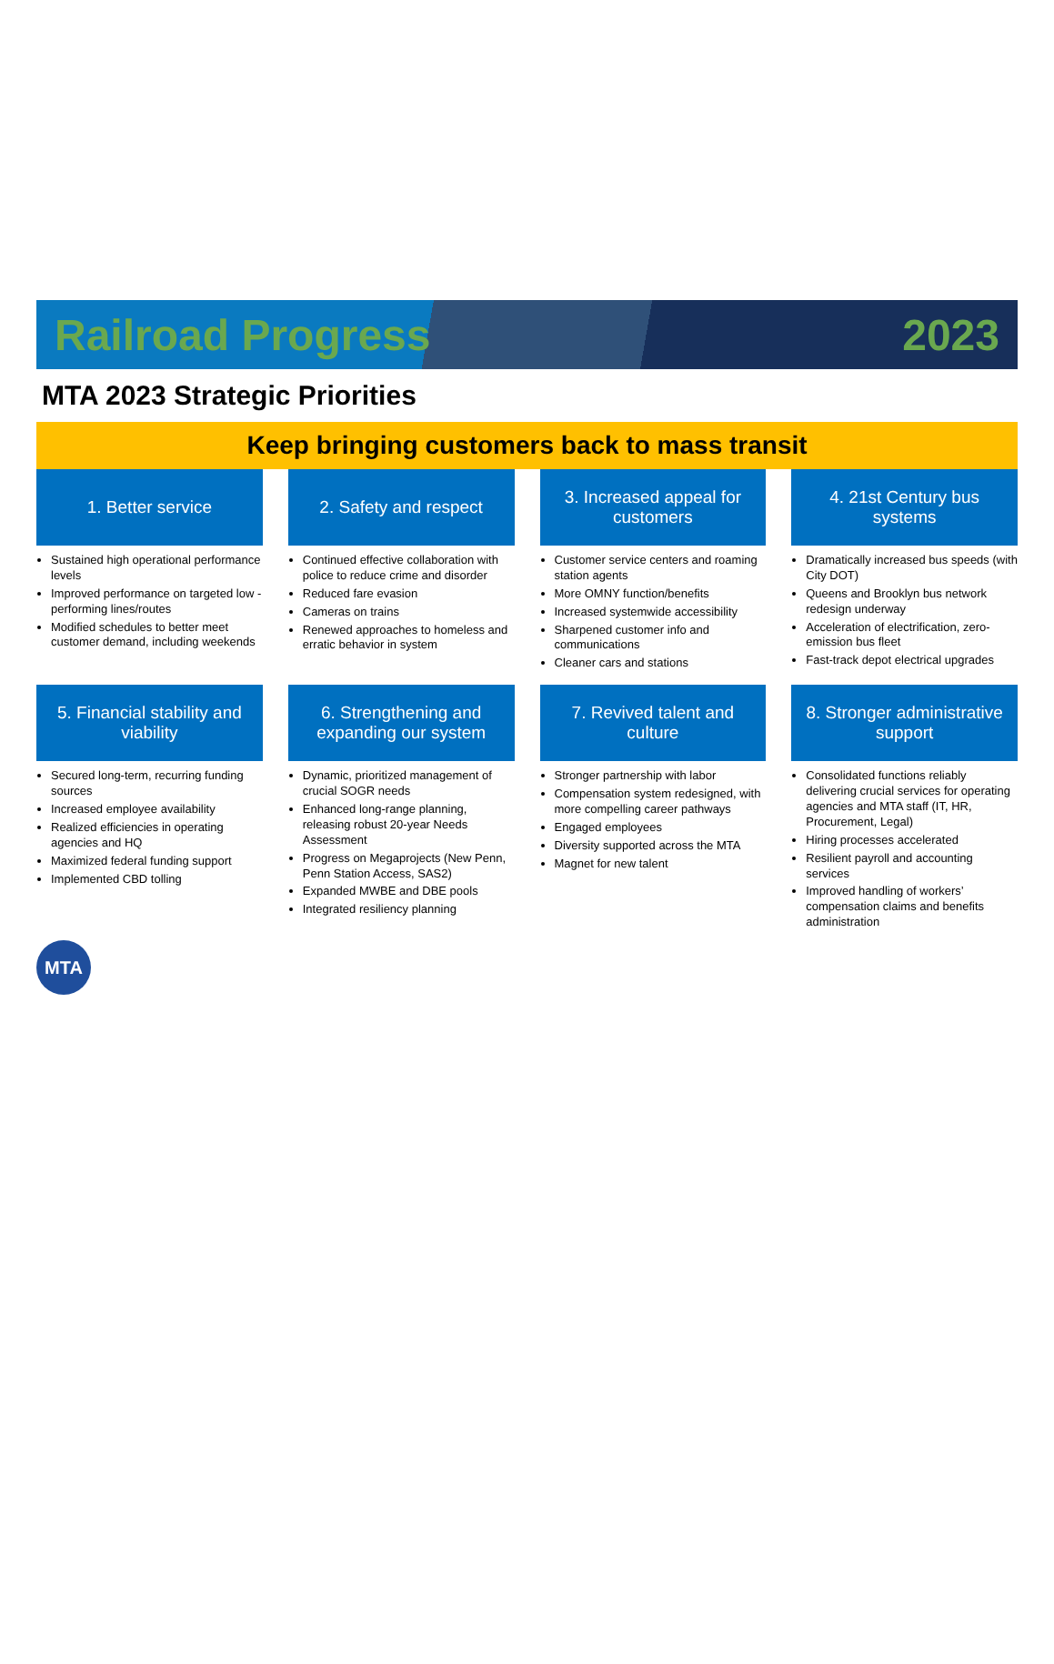Railroad Progress 2023
MTA 2023 Strategic Priorities
Keep bringing customers back to mass transit
1. Better service
Sustained high operational performance levels
Improved performance on targeted low -performing lines/routes
Modified schedules to better meet customer demand, including weekends
2. Safety and respect
Continued effective collaboration with police to reduce crime and disorder
Reduced fare evasion
Cameras on trains
Renewed approaches to homeless and erratic behavior in system
3. Increased appeal for customers
Customer service centers and roaming station agents
More OMNY function/benefits
Increased systemwide accessibility
Sharpened customer info and communications
Cleaner cars and stations
4. 21st Century bus systems
Dramatically increased bus speeds (with City DOT)
Queens and Brooklyn bus network redesign underway
Acceleration of electrification, zero-emission bus fleet
Fast-track depot electrical upgrades
5. Financial stability and viability
Secured long-term, recurring funding sources
Increased employee availability
Realized efficiencies in operating agencies and HQ
Maximized federal funding support
Implemented CBD tolling
6. Strengthening and expanding our system
Dynamic, prioritized management of crucial SOGR needs
Enhanced long-range planning, releasing robust 20-year Needs Assessment
Progress on Megaprojects (New Penn, Penn Station Access, SAS2)
Expanded MWBE and DBE pools
Integrated resiliency planning
7. Revived talent and culture
Stronger partnership with labor
Compensation system redesigned, with more compelling career pathways
Engaged employees
Diversity supported across the MTA
Magnet for new talent
8. Stronger administrative support
Consolidated functions reliably delivering crucial services for operating agencies and MTA staff (IT, HR, Procurement, Legal)
Hiring processes accelerated
Resilient payroll and accounting services
Improved handling of workers’ compensation claims and benefits administration
MTA